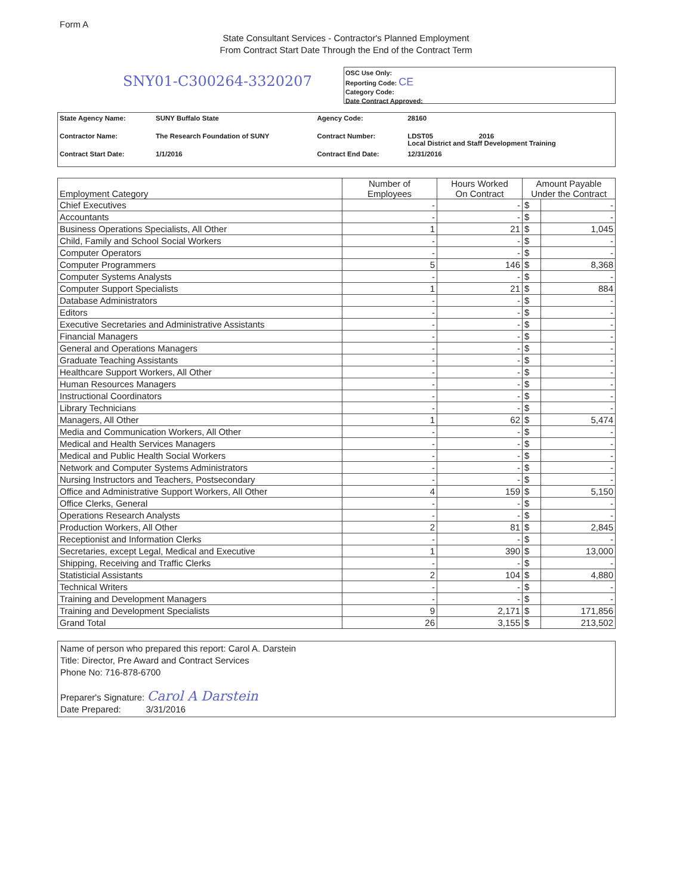Form A
State Consultant Services - Contractor's Planned Employment
From Contract Start Date Through the End of the Contract Term
SNY01-C300264-3320207
OSC Use Only:
Reporting Code: CE
Category Code:
Date Contract Approved:
| State Agency Name: | SUNY Buffalo State | Agency Code: | 28160 |
| Contractor Name: | The Research Foundation of SUNY | Contract Number: | LDST05 2016 Local District and Staff Development Training |
| Contract Start Date: | 1/1/2016 | Contract End Date: | 12/31/2016 |
| Employment Category | Number of Employees | Hours Worked On Contract | Amount Payable Under the Contract | |
| --- | --- | --- | --- | --- |
| Chief Executives | - | - | $ | - |
| Accountants | - | - | $ | - |
| Business Operations Specialists, All Other | 1 | 21 | $ | 1,045 |
| Child, Family and School Social Workers | - | - | $ | - |
| Computer Operators | - | - | $ | - |
| Computer Programmers | 5 | 146 | $ | 8,368 |
| Computer Systems Analysts | - | - | $ | - |
| Computer Support Specialists | 1 | 21 | $ | 884 |
| Database Administrators | - | - | $ | - |
| Editors | - | - | $ | - |
| Executive Secretaries and Administrative Assistants | - | - | $ | - |
| Financial Managers | - | - | $ | - |
| General and Operations Managers | - | - | $ | - |
| Graduate Teaching Assistants | - | - | $ | - |
| Healthcare Support Workers, All Other | - | - | $ | - |
| Human Resources Managers | - | - | $ | - |
| Instructional Coordinators | - | - | $ | - |
| Library Technicians | - | - | $ | - |
| Managers, All Other | 1 | 62 | $ | 5,474 |
| Media and Communication Workers, All Other | - | - | $ | - |
| Medical and Health Services Managers | - | - | $ | - |
| Medical and Public Health Social Workers | - | - | $ | - |
| Network and Computer Systems Administrators | - | - | $ | - |
| Nursing Instructors and Teachers, Postsecondary | - | - | $ | - |
| Office and Administrative Support Workers, All Other | 4 | 159 | $ | 5,150 |
| Office Clerks, General | - | - | $ | - |
| Operations Research Analysts | - | - | $ | - |
| Production Workers, All Other | 2 | 81 | $ | 2,845 |
| Receptionist and Information Clerks | - | - | $ | - |
| Secretaries, except Legal, Medical and Executive | 1 | 390 | $ | 13,000 |
| Shipping, Receiving and Traffic Clerks | - | - | $ | - |
| Statisticial Assistants | 2 | 104 | $ | 4,880 |
| Technical Writers | - | - | $ | - |
| Training and Development Managers | - | - | $ | - |
| Training and Development Specialists | 9 | 2,171 | $ | 171,856 |
| Grand Total | 26 | 3,155 | $ | 213,502 |
Name of person who prepared this report: Carol A. Darstein
Title: Director, Pre Award and Contract Services
Phone No: 716-878-6700
Preparer's Signature: Carol A Darstein
Date Prepared: 3/31/2016